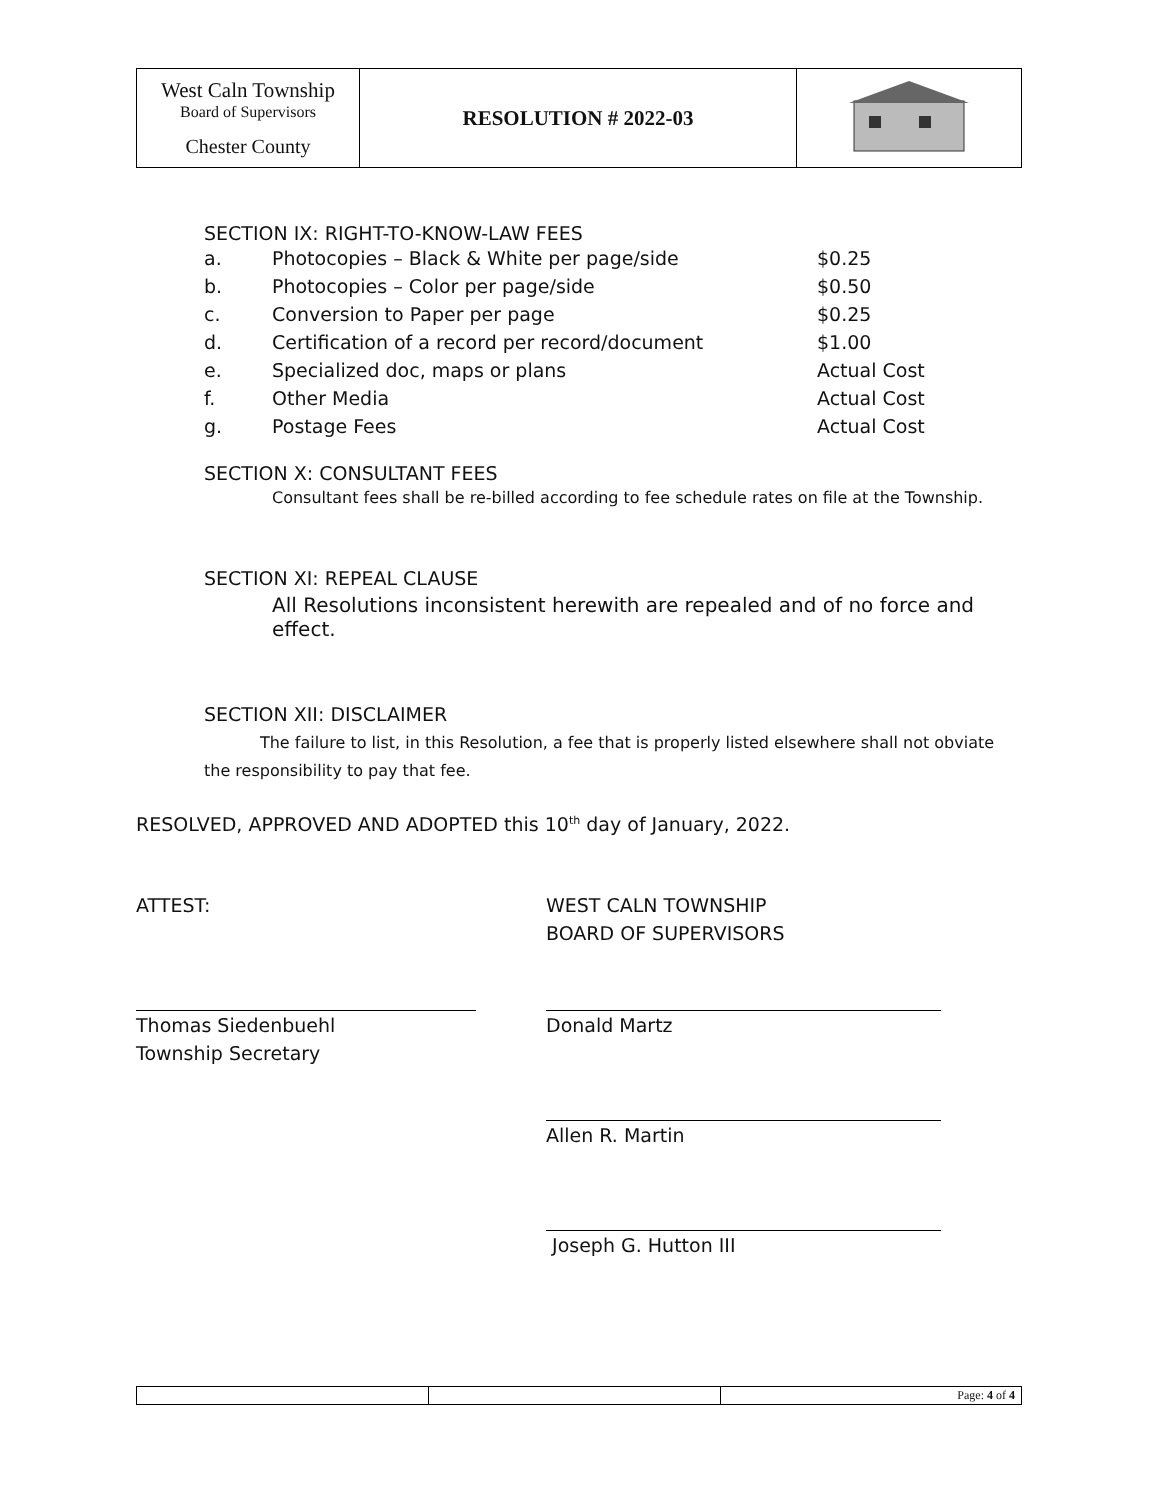| West Caln Township Board of Supervisors Chester County | RESOLUTION # 2022-03 | |
SECTION IX: RIGHT-TO-KNOW-LAW FEES
| a. | Photocopies – Black & White per page/side | $0.25 |
| b. | Photocopies – Color per page/side | $0.50 |
| c. | Conversion to Paper per page | $0.25 |
| d. | Certification of a record per record/document | $1.00 |
| e. | Specialized doc, maps or plans | Actual Cost |
| f. | Other Media | Actual Cost |
| g. | Postage Fees | Actual Cost |
SECTION X: CONSULTANT FEES
Consultant fees shall be re-billed according to fee schedule rates on file at the Township.
SECTION XI: REPEAL CLAUSE
All Resolutions inconsistent herewith are repealed and of no force and effect.
SECTION XII: DISCLAIMER
The failure to list, in this Resolution, a fee that is properly listed elsewhere shall not obviate the responsibility to pay that fee.
RESOLVED, APPROVED AND ADOPTED this 10<sup>th</sup> day of January, 2022.
ATTEST: WEST CALN TOWNSHIP
BOARD OF SUPERVISORS
Thomas Siedenbuehl
Township Secretary
Donald Martz
Allen R. Martin
Joseph G. Hutton III
| | | Page: 4 of 4 |